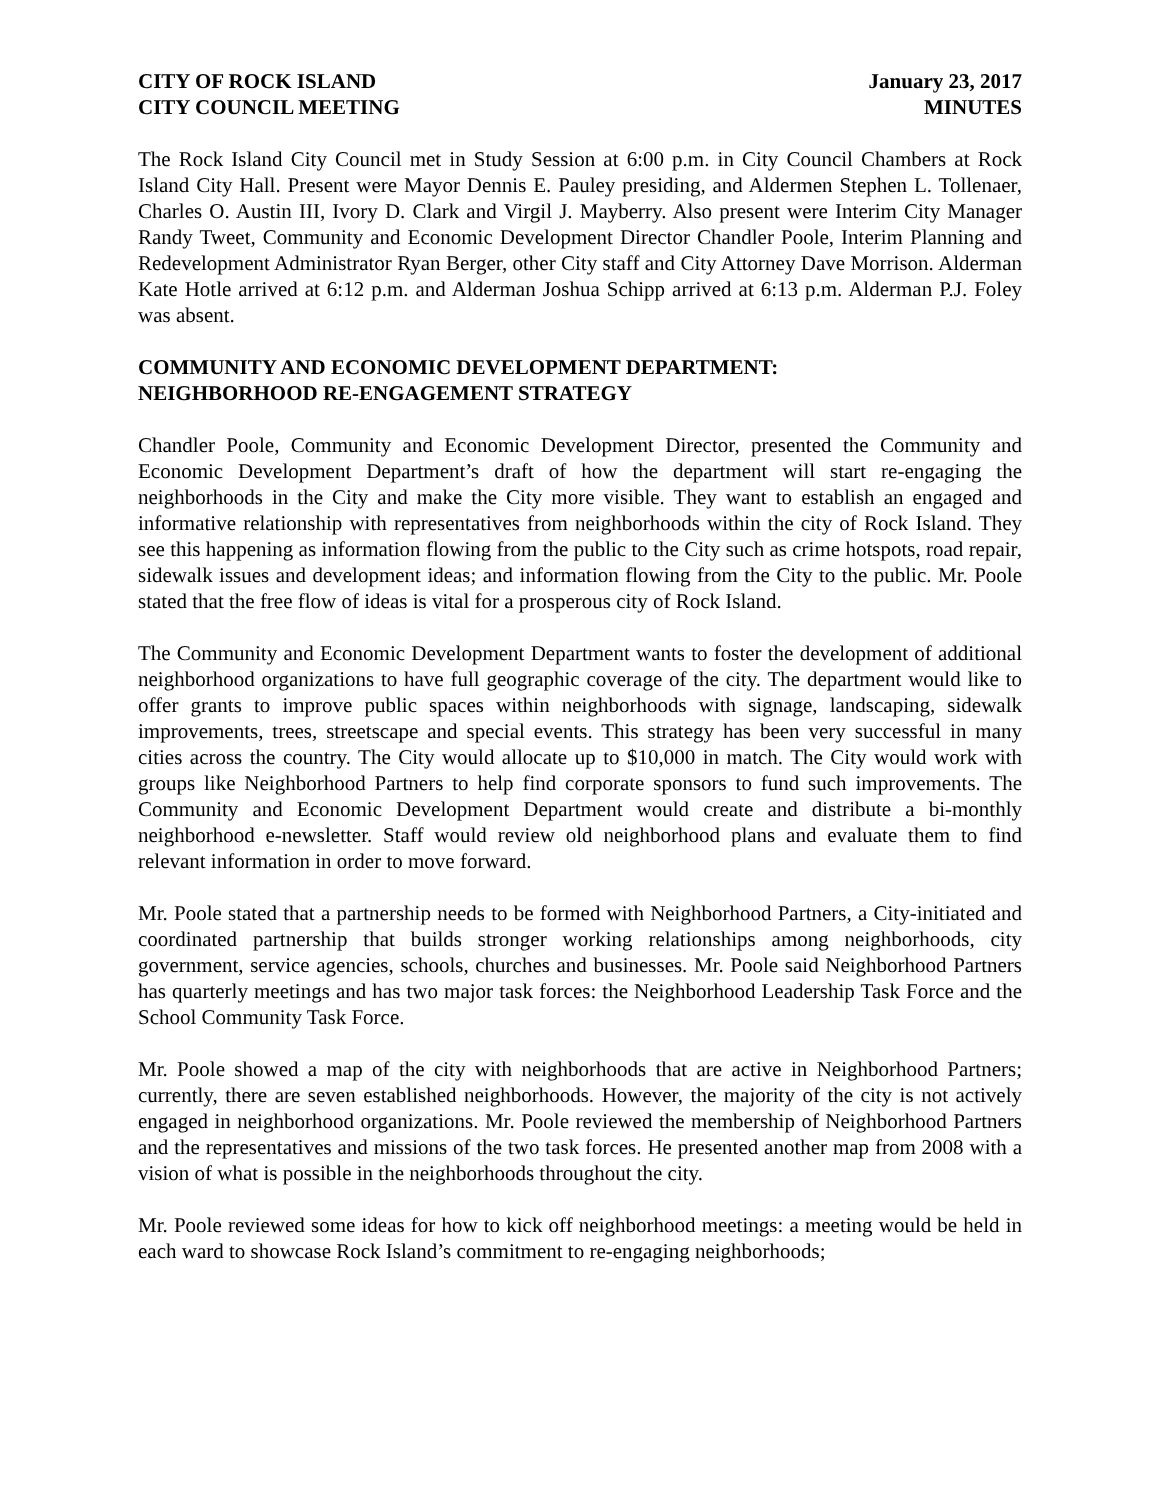CITY OF ROCK ISLAND
CITY COUNCIL MEETING
January 23, 2017
MINUTES
The Rock Island City Council met in Study Session at 6:00 p.m. in City Council Chambers at Rock Island City Hall. Present were Mayor Dennis E. Pauley presiding, and Aldermen Stephen L. Tollenaer, Charles O. Austin III, Ivory D. Clark and Virgil J. Mayberry. Also present were Interim City Manager Randy Tweet, Community and Economic Development Director Chandler Poole, Interim Planning and Redevelopment Administrator Ryan Berger, other City staff and City Attorney Dave Morrison. Alderman Kate Hotle arrived at 6:12 p.m. and Alderman Joshua Schipp arrived at 6:13 p.m. Alderman P.J. Foley was absent.
COMMUNITY AND ECONOMIC DEVELOPMENT DEPARTMENT:
NEIGHBORHOOD RE-ENGAGEMENT STRATEGY
Chandler Poole, Community and Economic Development Director, presented the Community and Economic Development Department’s draft of how the department will start re-engaging the neighborhoods in the City and make the City more visible. They want to establish an engaged and informative relationship with representatives from neighborhoods within the city of Rock Island. They see this happening as information flowing from the public to the City such as crime hotspots, road repair, sidewalk issues and development ideas; and information flowing from the City to the public. Mr. Poole stated that the free flow of ideas is vital for a prosperous city of Rock Island.
The Community and Economic Development Department wants to foster the development of additional neighborhood organizations to have full geographic coverage of the city. The department would like to offer grants to improve public spaces within neighborhoods with signage, landscaping, sidewalk improvements, trees, streetscape and special events. This strategy has been very successful in many cities across the country. The City would allocate up to $10,000 in match. The City would work with groups like Neighborhood Partners to help find corporate sponsors to fund such improvements. The Community and Economic Development Department would create and distribute a bi-monthly neighborhood e-newsletter. Staff would review old neighborhood plans and evaluate them to find relevant information in order to move forward.
Mr. Poole stated that a partnership needs to be formed with Neighborhood Partners, a City-initiated and coordinated partnership that builds stronger working relationships among neighborhoods, city government, service agencies, schools, churches and businesses. Mr. Poole said Neighborhood Partners has quarterly meetings and has two major task forces: the Neighborhood Leadership Task Force and the School Community Task Force.
Mr. Poole showed a map of the city with neighborhoods that are active in Neighborhood Partners; currently, there are seven established neighborhoods. However, the majority of the city is not actively engaged in neighborhood organizations. Mr. Poole reviewed the membership of Neighborhood Partners and the representatives and missions of the two task forces. He presented another map from 2008 with a vision of what is possible in the neighborhoods throughout the city.
Mr. Poole reviewed some ideas for how to kick off neighborhood meetings: a meeting would be held in each ward to showcase Rock Island’s commitment to re-engaging neighborhoods;